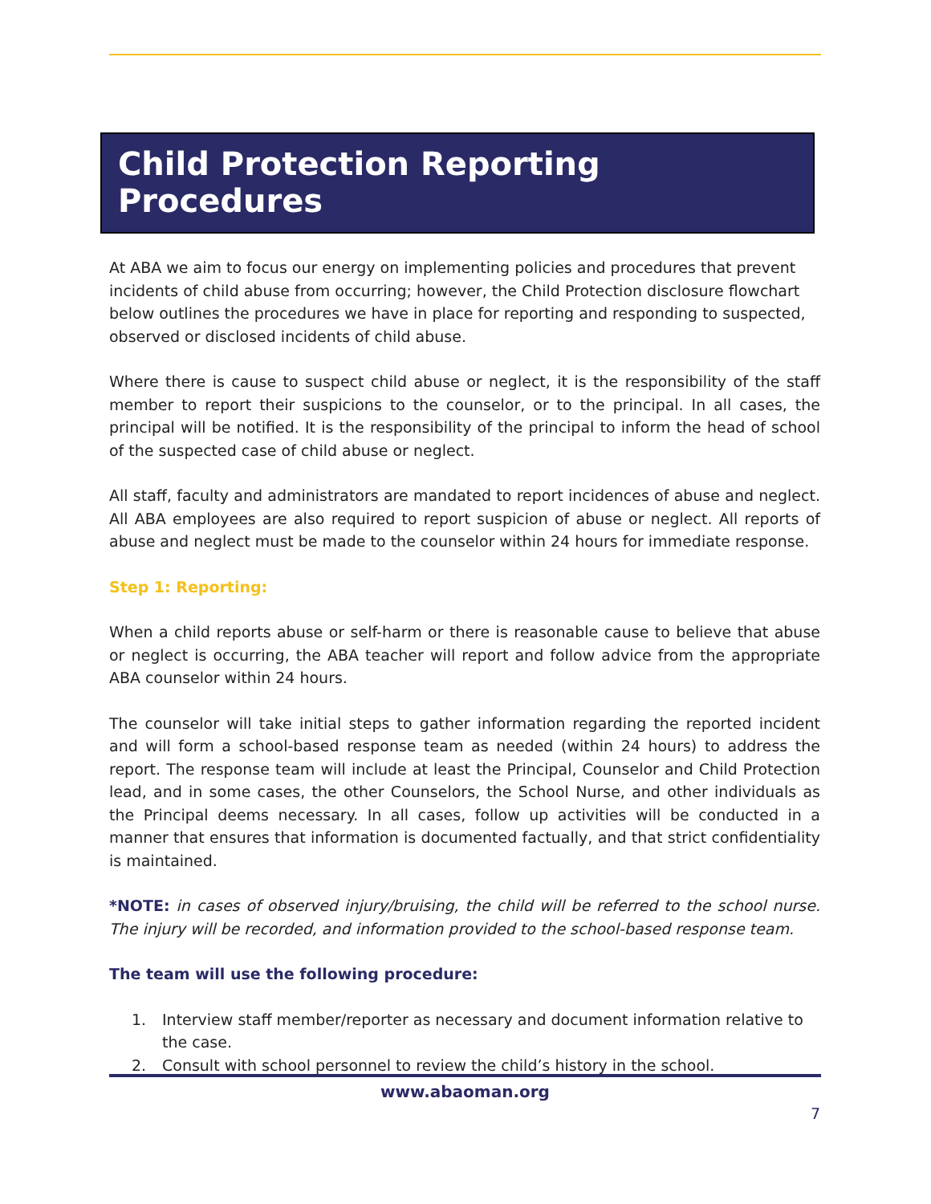Child Protection Reporting Procedures
At ABA we aim to focus our energy on implementing policies and procedures that prevent incidents of child abuse from occurring; however, the Child Protection disclosure flowchart below outlines the procedures we have in place for reporting and responding to suspected, observed or disclosed incidents of child abuse.
Where there is cause to suspect child abuse or neglect, it is the responsibility of the staff member to report their suspicions to the counselor, or to the principal. In all cases, the principal will be notified. It is the responsibility of the principal to inform the head of school of the suspected case of child abuse or neglect.
All staff, faculty and administrators are mandated to report incidences of abuse and neglect. All ABA employees are also required to report suspicion of abuse or neglect. All reports of abuse and neglect must be made to the counselor within 24 hours for immediate response.
Step 1: Reporting:
When a child reports abuse or self-harm or there is reasonable cause to believe that abuse or neglect is occurring, the ABA teacher will report and follow advice from the appropriate ABA counselor within 24 hours.
The counselor will take initial steps to gather information regarding the reported incident and will form a school-based response team as needed (within 24 hours) to address the report. The response team will include at least the Principal, Counselor and Child Protection lead, and in some cases, the other Counselors, the School Nurse, and other individuals as the Principal deems necessary. In all cases, follow up activities will be conducted in a manner that ensures that information is documented factually, and that strict confidentiality is maintained.
*NOTE: in cases of observed injury/bruising, the child will be referred to the school nurse. The injury will be recorded, and information provided to the school-based response team.
The team will use the following procedure:
1. Interview staff member/reporter as necessary and document information relative to the case.
2. Consult with school personnel to review the child’s history in the school.
www.abaoman.org
7